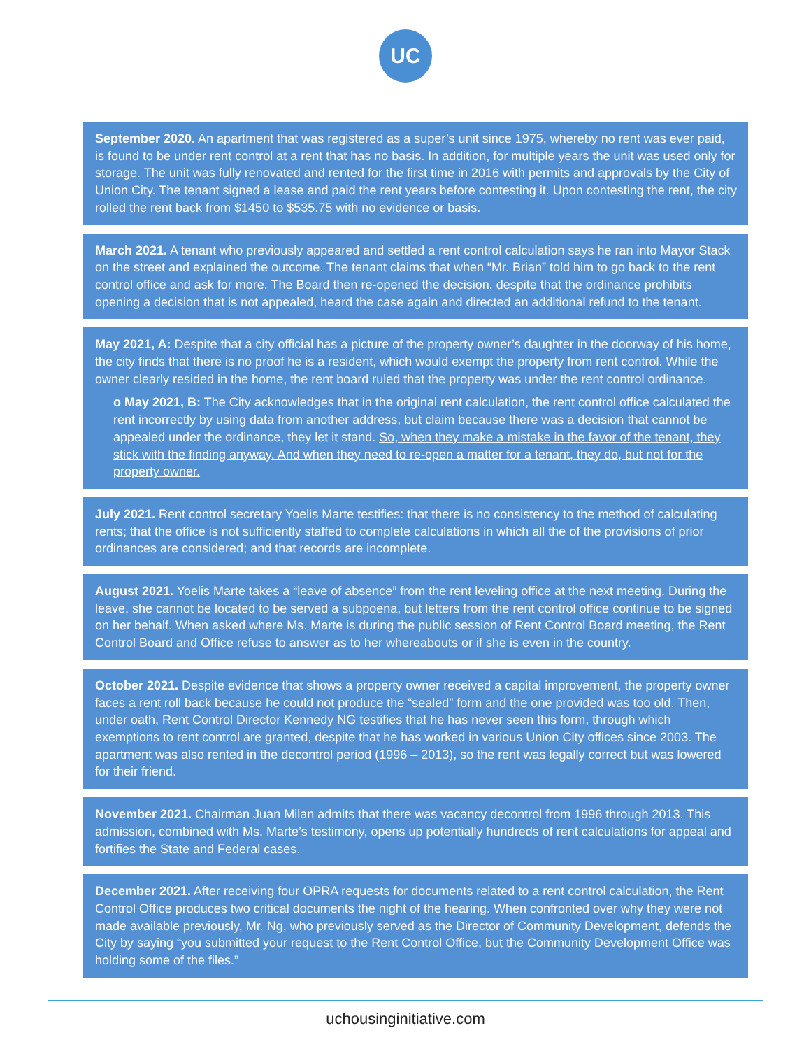UC
September 2020. An apartment that was registered as a super’s unit since 1975, whereby no rent was ever paid, is found to be under rent control at a rent that has no basis. In addition, for multiple years the unit was used only for storage. The unit was fully renovated and rented for the first time in 2016 with permits and approvals by the City of Union City. The tenant signed a lease and paid the rent years before contesting it. Upon contesting the rent, the city rolled the rent back from $1450 to $535.75 with no evidence or basis.
March 2021. A tenant who previously appeared and settled a rent control calculation says he ran into Mayor Stack on the street and explained the outcome. The tenant claims that when “Mr. Brian” told him to go back to the rent control office and ask for more. The Board then re-opened the decision, despite that the ordinance prohibits opening a decision that is not appealed, heard the case again and directed an additional refund to the tenant.
May 2021, A: Despite that a city official has a picture of the property owner’s daughter in the doorway of his home, the city finds that there is no proof he is a resident, which would exempt the property from rent control. While the owner clearly resided in the home, the rent board ruled that the property was under the rent control ordinance.
o May 2021, B: The City acknowledges that in the original rent calculation, the rent control office calculated the rent incorrectly by using data from another address, but claim because there was a decision that cannot be appealed under the ordinance, they let it stand. So, when they make a mistake in the favor of the tenant, they stick with the finding anyway. And when they need to re-open a matter for a tenant, they do, but not for the property owner.
July 2021. Rent control secretary Yoelis Marte testifies: that there is no consistency to the method of calculating rents; that the office is not sufficiently staffed to complete calculations in which all the of the provisions of prior ordinances are considered; and that records are incomplete.
August 2021. Yoelis Marte takes a “leave of absence” from the rent leveling office at the next meeting. During the leave, she cannot be located to be served a subpoena, but letters from the rent control office continue to be signed on her behalf. When asked where Ms. Marte is during the public session of Rent Control Board meeting, the Rent Control Board and Office refuse to answer as to her whereabouts or if she is even in the country.
October 2021. Despite evidence that shows a property owner received a capital improvement, the property owner faces a rent roll back because he could not produce the “sealed” form and the one provided was too old. Then, under oath, Rent Control Director Kennedy NG testifies that he has never seen this form, through which exemptions to rent control are granted, despite that he has worked in various Union City offices since 2003. The apartment was also rented in the decontrol period (1996 – 2013), so the rent was legally correct but was lowered for their friend.
November 2021. Chairman Juan Milan admits that there was vacancy decontrol from 1996 through 2013. This admission, combined with Ms. Marte’s testimony, opens up potentially hundreds of rent calculations for appeal and fortifies the State and Federal cases.
December 2021. After receiving four OPRA requests for documents related to a rent control calculation, the Rent Control Office produces two critical documents the night of the hearing. When confronted over why they were not made available previously, Mr. Ng, who previously served as the Director of Community Development, defends the City by saying “you submitted your request to the Rent Control Office, but the Community Development Office was holding some of the files.”
uchousinginitiative.com